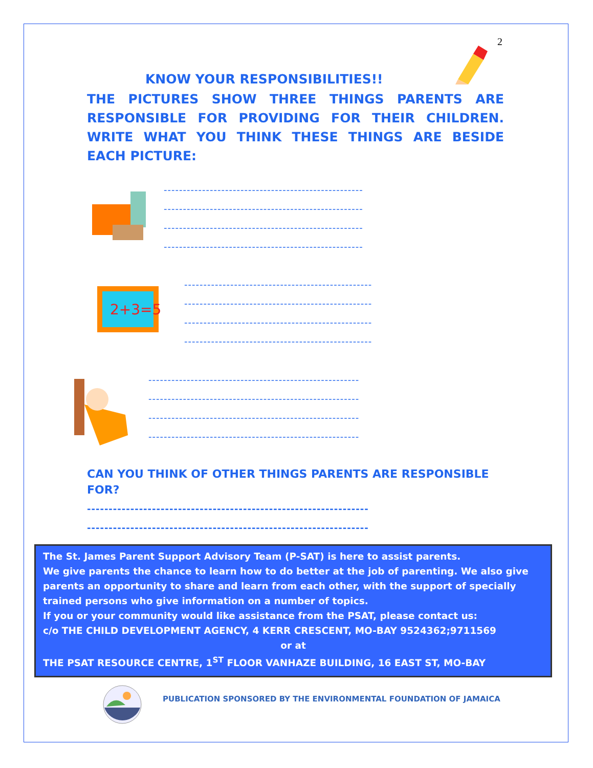2
KNOW YOUR RESPONSIBILITIES!!
THE PICTURES SHOW THREE THINGS PARENTS ARE RESPONSIBLE FOR PROVIDING FOR THEIR CHILDREN. WRITE WHAT YOU THINK THESE THINGS ARE BESIDE EACH PICTURE:
----------------------------------------------------
----------------------------------------------------
----------------------------------------------------
----------------------------------------------------
2+3=5
-------------------------------------------------
-------------------------------------------------
-------------------------------------------------
-------------------------------------------------
-------------------------------------------------------
-------------------------------------------------------
-------------------------------------------------------
-------------------------------------------------------
CAN YOU THINK OF OTHER THINGS PARENTS ARE RESPONSIBLE FOR?
-----------------------------------------------------------------
-----------------------------------------------------------------
The St. James Parent Support Advisory Team (P-SAT) is here to assist parents.
We give parents the chance to learn how to do better at the job of parenting. We also give parents an opportunity to share and learn from each other, with the support of specially trained persons who give information on a number of topics.
If you or your community would like assistance from the PSAT, please contact us:
c/o THE CHILD DEVELOPMENT AGENCY, 4 KERR CRESCENT, MO-BAY 9524362;9711569
or at
THE PSAT RESOURCE CENTRE, 1<sup>ST</sup> FLOOR VANHAZE BUILDING, 16 EAST ST, MO-BAY
PUBLICATION SPONSORED BY THE ENVIRONMENTAL FOUNDATION OF JAMAICA